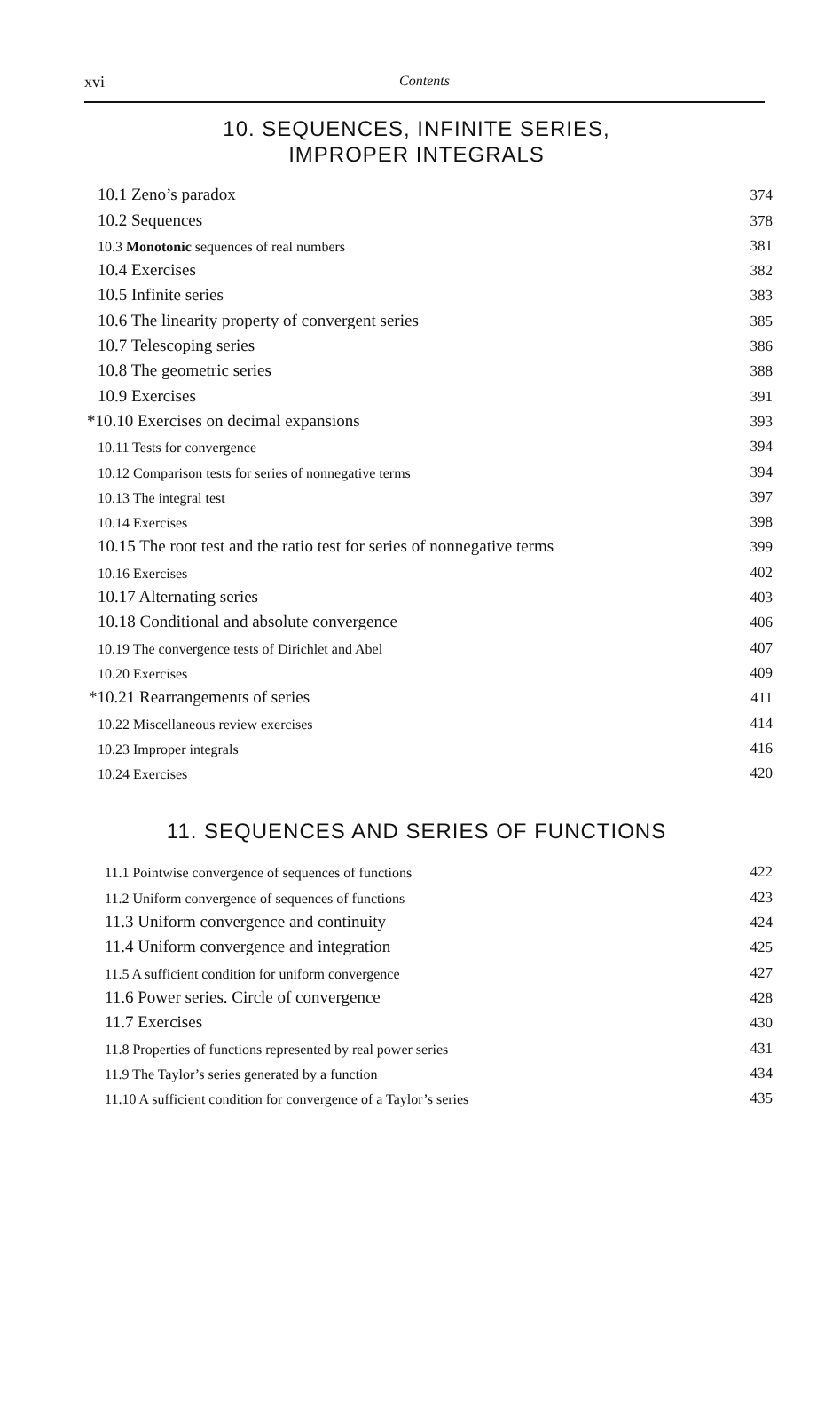xvi
Contents
10. SEQUENCES, INFINITE SERIES,
IMPROPER INTEGRALS
10.1 Zeno’s paradox 374
10.2 Sequences 378
10.3 Monotonic sequences of real numbers 381
10.4 Exercises 382
10.5 Infinite series 383
10.6 The linearity property of convergent series 385
10.7 Telescoping series 386
10.8 The geometric series 388
10.9 Exercises 391
*10.10 Exercises on decimal expansions 393
10.11 Tests for convergence 394
10.12 Comparison tests for series of nonnegative terms 394
10.13 The integral test 397
10.14 Exercises 398
10.15 The root test and the ratio test for series of nonnegative terms 399
10.16 Exercises 402
10.17 Alternating series 403
10.18 Conditional and absolute convergence 406
10.19 The convergence tests of Dirichlet and Abel 407
10.20 Exercises 409
*10.21 Rearrangements of series 411
10.22 Miscellaneous review exercises 414
10.23 Improper integrals 416
10.24 Exercises 420
11. SEQUENCES AND SERIES OF FUNCTIONS
11.1 Pointwise convergence of sequences of functions 422
11.2 Uniform convergence of sequences of functions 423
11.3 Uniform convergence and continuity 424
11.4 Uniform convergence and integration 425
11.5 A sufficient condition for uniform convergence 427
11.6 Power series. Circle of convergence 428
11.7 Exercises 430
11.8 Properties of functions represented by real power series 431
11.9 The Taylor’s series generated by a function 434
11.10 A sufficient condition for convergence of a Taylor’s series 435